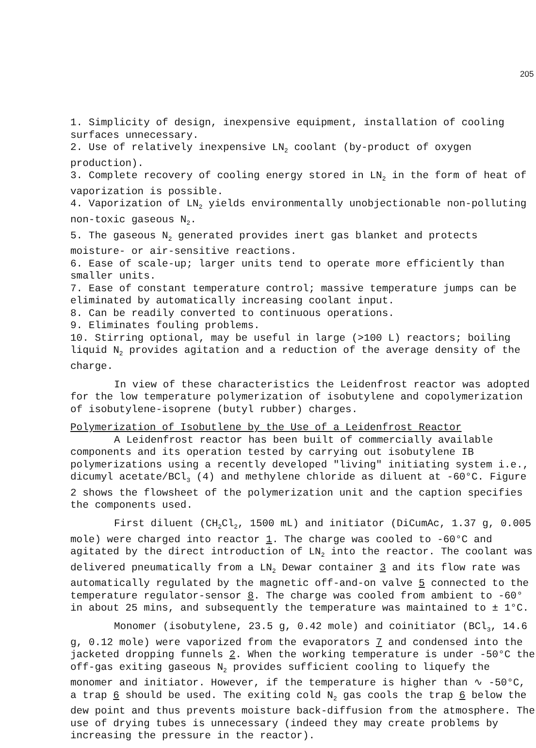205
1. Simplicity of design, inexpensive equipment, installation of cooling surfaces unnecessary.
2. Use of relatively inexpensive LN<sub>2</sub> coolant (by-product of oxygen production).
3. Complete recovery of cooling energy stored in LN<sub>2</sub> in the form of heat of vaporization is possible.
4. Vaporization of LN<sub>2</sub> yields environmentally unobjectionable non-polluting non-toxic gaseous N<sub>2</sub>.
5. The gaseous N<sub>2</sub> generated provides inert gas blanket and protects moisture- or air-sensitive reactions.
6. Ease of scale-up; larger units tend to operate more efficiently than smaller units.
7. Ease of constant temperature control; massive temperature jumps can be eliminated by automatically increasing coolant input.
8. Can be readily converted to continuous operations.
9. Eliminates fouling problems.
10. Stirring optional, may be useful in large (>100 L) reactors; boiling liquid N<sub>2</sub> provides agitation and a reduction of the average density of the charge.
In view of these characteristics the Leidenfrost reactor was adopted for the low temperature polymerization of isobutylene and copolymerization of isobutylene-isoprene (butyl rubber) charges.
Polymerization of Isobutlene by the Use of a Leidenfrost Reactor
A Leidenfrost reactor has been built of commercially available components and its operation tested by carrying out isobutylene IB polymerizations using a recently developed "living" initiating system i.e., dicumyl acetate/BCl<sub>3</sub> (4) and methylene chloride as diluent at -60°C. Figure 2 shows the flowsheet of the polymerization unit and the caption specifies the components used.
First diluent (CH<sub>2</sub>Cl<sub>2</sub>, 1500 mL) and initiator (DiCumAc, 1.37 g, 0.005 mole) were charged into reactor 1. The charge was cooled to -60°C and agitated by the direct introduction of LN<sub>2</sub> into the reactor. The coolant was delivered pneumatically from a LN<sub>2</sub> Dewar container 3 and its flow rate was automatically regulated by the magnetic off-and-on valve 5 connected to the temperature regulator-sensor 8. The charge was cooled from ambient to -60° in about 25 mins, and subsequently the temperature was maintained to ± 1°C.
Monomer (isobutylene, 23.5 g, 0.42 mole) and coinitiator (BCl<sub>3</sub>, 14.6 g, 0.12 mole) were vaporized from the evaporators 7 and condensed into the jacketed dropping funnels 2. When the working temperature is under -50°C the off-gas exiting gaseous N<sub>2</sub> provides sufficient cooling to liquefy the monomer and initiator. However, if the temperature is higher than ∿ -50°C, a trap 6 should be used. The exiting cold N<sub>2</sub> gas cools the trap 6 below the dew point and thus prevents moisture back-diffusion from the atmosphere. The use of drying tubes is unnecessary (indeed they may create problems by increasing the pressure in the reactor).